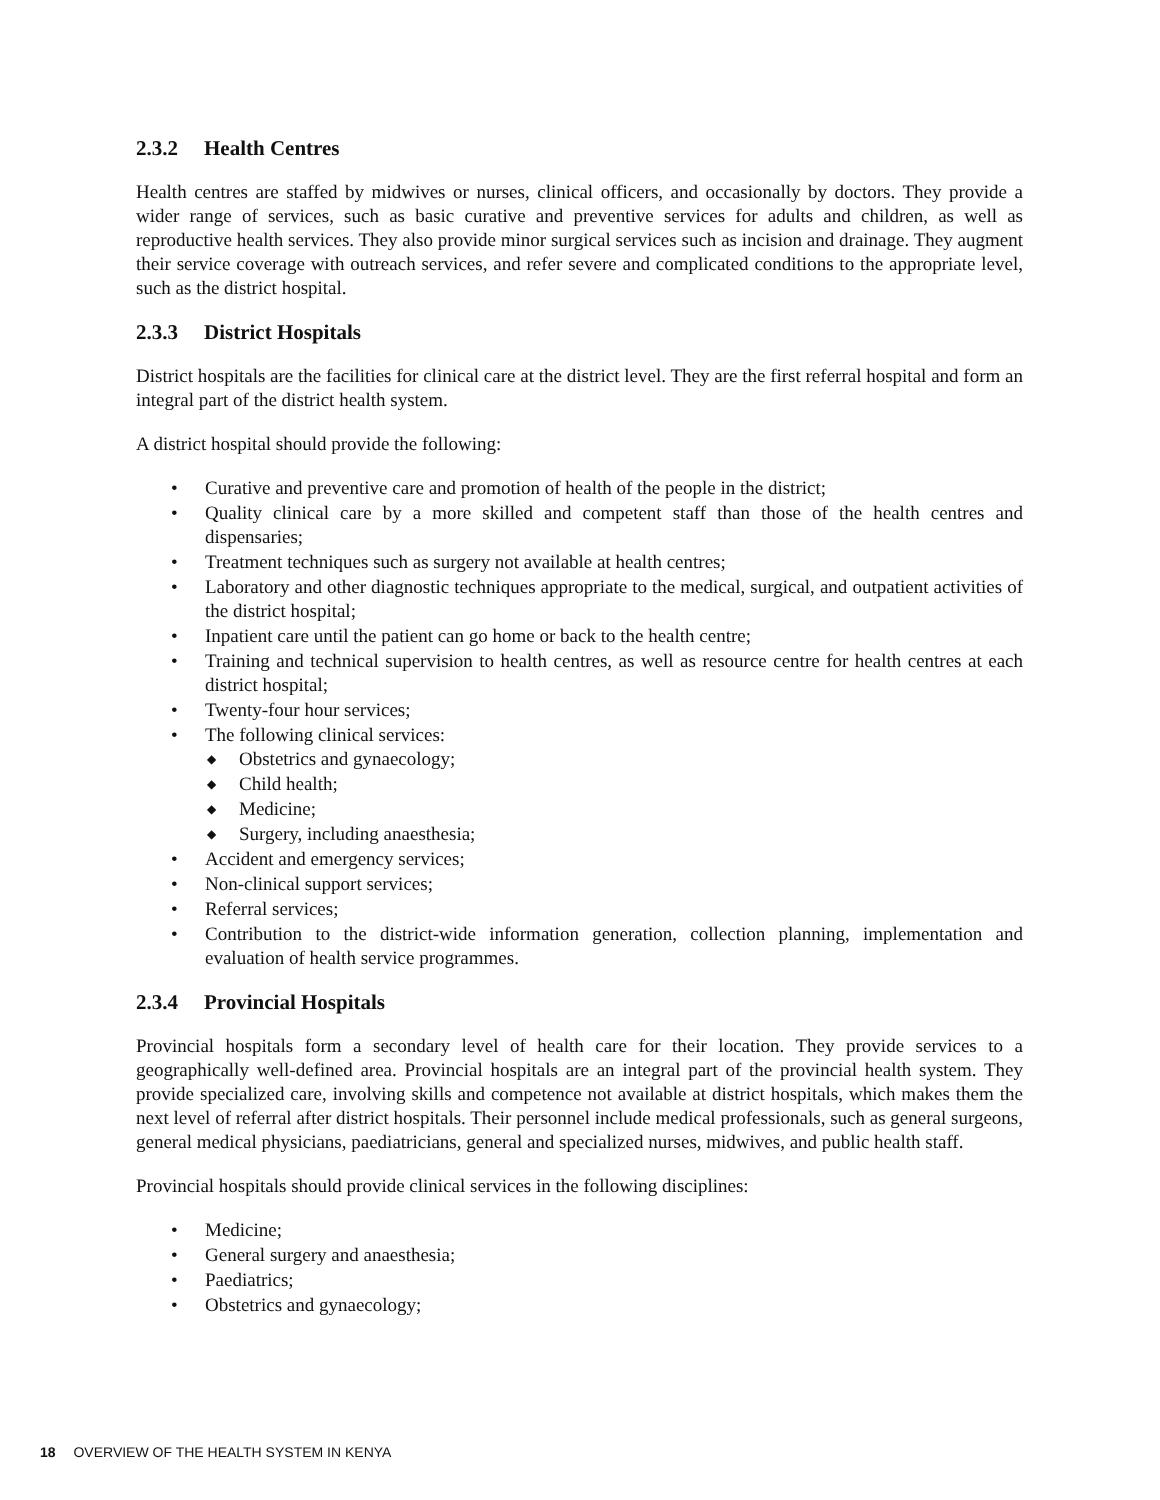2.3.2 Health Centres
Health centres are staffed by midwives or nurses, clinical officers, and occasionally by doctors. They provide a wider range of services, such as basic curative and preventive services for adults and children, as well as reproductive health services. They also provide minor surgical services such as incision and drainage. They augment their service coverage with outreach services, and refer severe and complicated conditions to the appropriate level, such as the district hospital.
2.3.3 District Hospitals
District hospitals are the facilities for clinical care at the district level. They are the first referral hospital and form an integral part of the district health system.
A district hospital should provide the following:
• Curative and preventive care and promotion of health of the people in the district;
• Quality clinical care by a more skilled and competent staff than those of the health centres and dispensaries;
• Treatment techniques such as surgery not available at health centres;
• Laboratory and other diagnostic techniques appropriate to the medical, surgical, and outpatient activities of the district hospital;
• Inpatient care until the patient can go home or back to the health centre;
• Training and technical supervision to health centres, as well as resource centre for health centres at each district hospital;
• Twenty-four hour services;
• The following clinical services:
◆ Obstetrics and gynaecology;
◆ Child health;
◆ Medicine;
◆ Surgery, including anaesthesia;
• Accident and emergency services;
• Non-clinical support services;
• Referral services;
• Contribution to the district-wide information generation, collection planning, implementation and evaluation of health service programmes.
2.3.4 Provincial Hospitals
Provincial hospitals form a secondary level of health care for their location. They provide services to a geographically well-defined area. Provincial hospitals are an integral part of the provincial health system. They provide specialized care, involving skills and competence not available at district hospitals, which makes them the next level of referral after district hospitals. Their personnel include medical professionals, such as general surgeons, general medical physicians, paediatricians, general and specialized nurses, midwives, and public health staff.
Provincial hospitals should provide clinical services in the following disciplines:
• Medicine;
• General surgery and anaesthesia;
• Paediatrics;
• Obstetrics and gynaecology;
18 OVERVIEW OF THE HEALTH SYSTEM IN KENYA